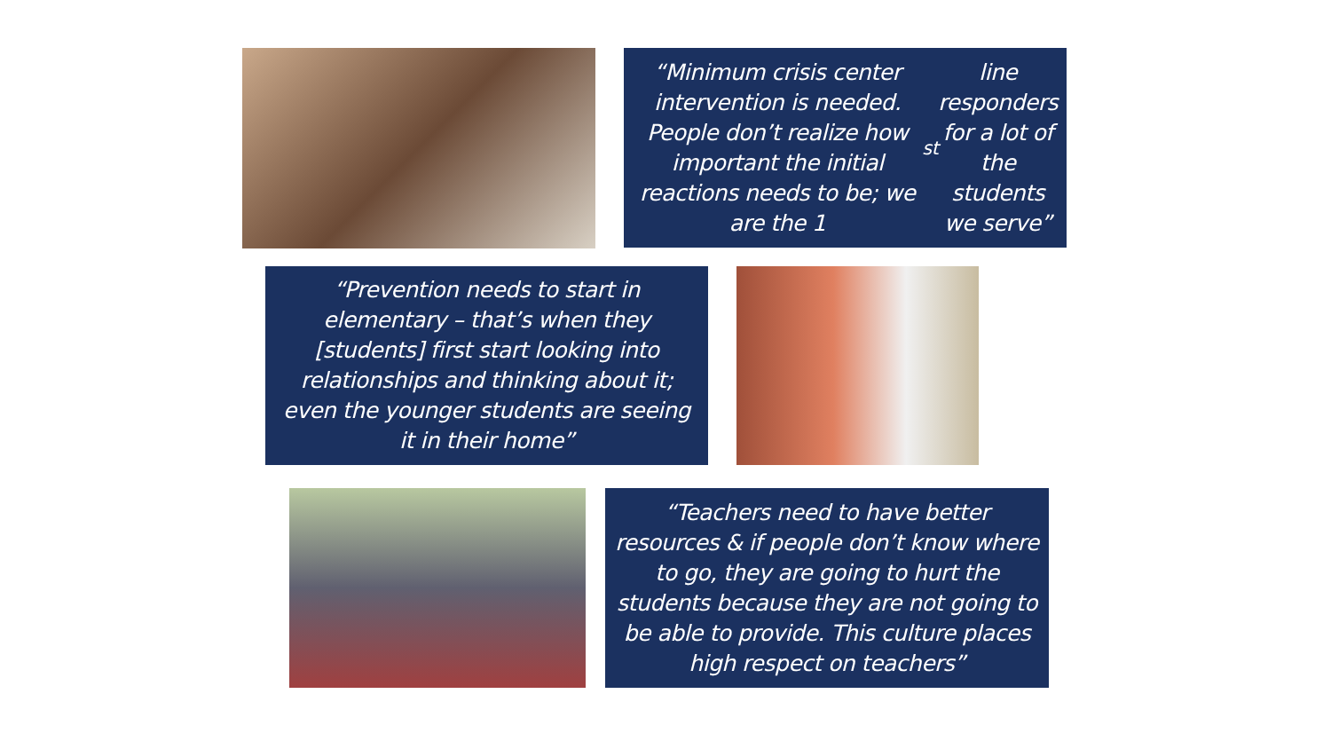“Minimum crisis center intervention is needed. People don’t realize how important the initial reactions needs to be; we are the 1<sup>st</sup> line responders for a lot of the students we serve”
“Prevention needs to start in elementary – that’s when they [students] first start looking into relationships and thinking about it; even the younger students are seeing it in their home”
“Teachers need to have better resources & if people don’t know where to go, they are going to hurt the students because they are not going to be able to provide. This culture places high respect on teachers”